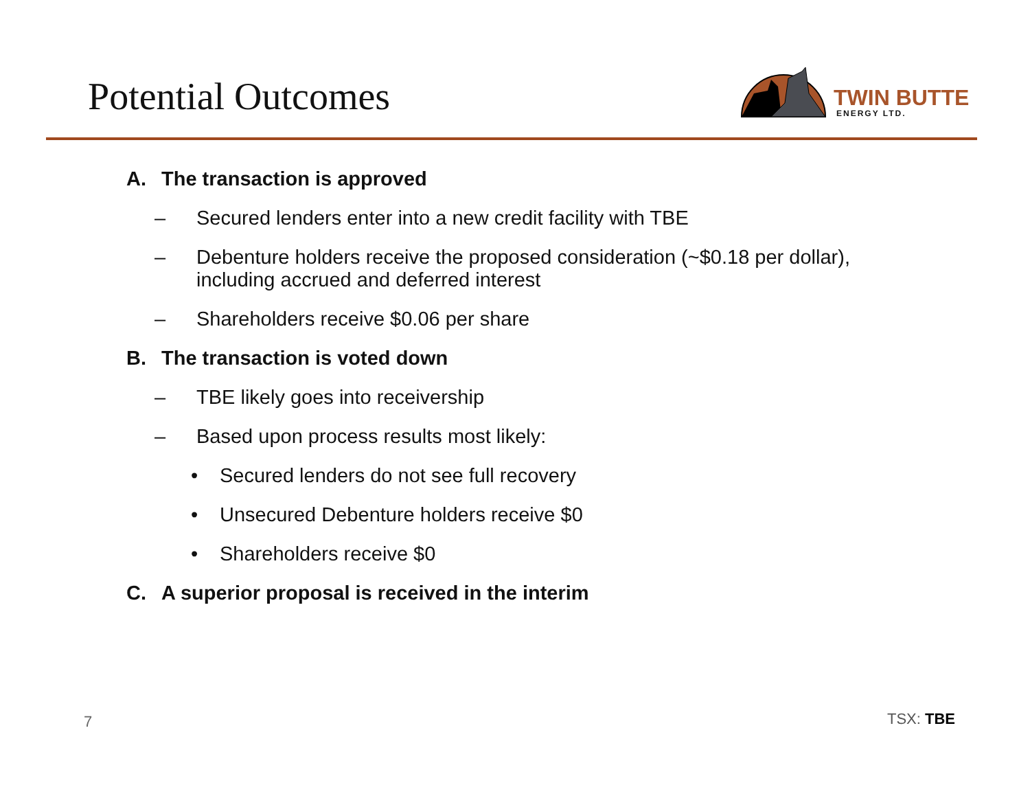Potential Outcomes
TWIN BUTTE
ENERGY LTD.
A. The transaction is approved
– Secured lenders enter into a new credit facility with TBE
– Debenture holders receive the proposed consideration (~$0.18 per dollar),
including accrued and deferred interest
– Shareholders receive $0.06 per share
B. The transaction is voted down
– TBE likely goes into receivership
– Based upon process results most likely:
• Secured lenders do not see full recovery
• Unsecured Debenture holders receive $0
• Shareholders receive $0
C. A superior proposal is received in the interim
7 TSX: TBE